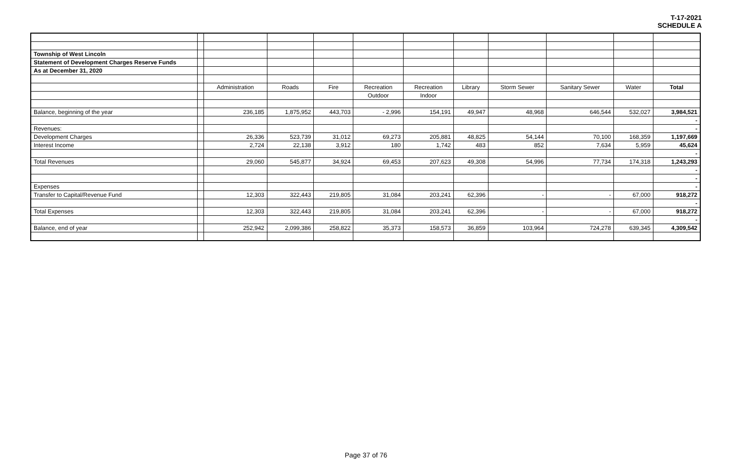T-17-2021
SCHEDULE A
| Township of West Lincoln | | | | | | | | | | | |
| Statement of Development Charges Reserve Funds | | | | | | | | | | | |
| As at December 31, 2020 | | | | | | | | | | | |
| | | Administration | Roads | Fire | Recreation | Recreation | Library | Storm Sewer | Sanitary Sewer | Water | Total |
| | | | | | Outdoor | Indoor | | | | | |
| Balance, beginning of the year | | 236,185 | 1,875,952 | 443,703 | - 2,996 | 154,191 | 49,947 | 48,968 | 646,544 | 532,027 | 3,984,521 |
| | | | | | | | | | | | - |
| Revenues: | | | | | | | | | | | - |
| Development Charges | | 26,336 | 523,739 | 31,012 | 69,273 | 205,881 | 48,825 | 54,144 | 70,100 | 168,359 | 1,197,669 |
| Interest Income | | 2,724 | 22,138 | 3,912 | 180 | 1,742 | 483 | 852 | 7,634 | 5,959 | 45,624 |
| | | | | | | | | | | | - |
| Total Revenues | | 29,060 | 545,877 | 34,924 | 69,453 | 207,623 | 49,308 | 54,996 | 77,734 | 174,318 | 1,243,293 |
| | | | | | | | | | | | - |
| | | | | | | | | | | | - |
| Expenses | | | | | | | | | | | - |
| Transfer to Capital/Revenue Fund | | 12,303 | 322,443 | 219,805 | 31,084 | 203,241 | 62,396 | - | - | 67,000 | 918,272 |
| | | | | | | | | | | | - |
| Total Expenses | | 12,303 | 322,443 | 219,805 | 31,084 | 203,241 | 62,396 | - | - | 67,000 | 918,272 |
| | | | | | | | | | | | - |
| Balance, end of year | | 252,942 | 2,099,386 | 258,822 | 35,373 | 158,573 | 36,859 | 103,964 | 724,278 | 639,345 | 4,309,542 |
Page 37 of 76